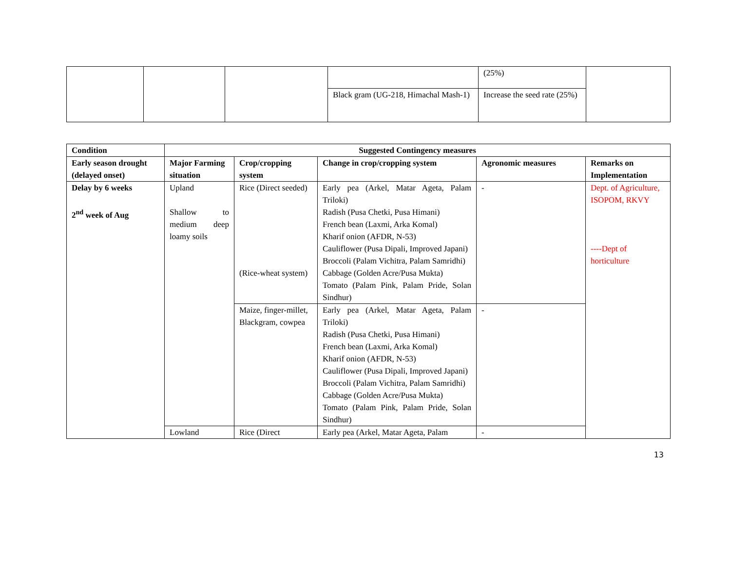| | | | | (25%) | |
| | | | Black gram (UG-218, Himachal Mash-1) | Increase the seed rate (25%) | |
| Condition | Suggested Contingency measures | | | | |
| --- | --- | --- | --- | --- | --- |
| Early season drought (delayed onset) | Major Farming situation | Crop/cropping system | Change in crop/cropping system | Agronomic measures | Remarks on Implementation |
| Delay by 6 weeks 2<sup>nd</sup> week of Aug | Upland Shallow to medium deep loamy soils | Rice (Direct seeded) (Rice-wheat system) | Early pea (Arkel, Matar Ageta, Palam Triloki) Radish (Pusa Chetki, Pusa Himani) French bean (Laxmi, Arka Komal) Kharif onion (AFDR, N-53) Cauliflower (Pusa Dipali, Improved Japani) Broccoli (Palam Vichitra, Palam Samridhi) Cabbage (Golden Acre/Pusa Mukta) Tomato (Palam Pink, Palam Pride, Solan Sindhur) | - | Dept. of Agriculture, ISOPOM, RKVY ----Dept of horticulture |
| | | Maize, finger-millet, Blackgram, cowpea | Early pea (Arkel, Matar Ageta, Palam Triloki) Radish (Pusa Chetki, Pusa Himani) French bean (Laxmi, Arka Komal) Kharif onion (AFDR, N-53) Cauliflower (Pusa Dipali, Improved Japani) Broccoli (Palam Vichitra, Palam Samridhi) Cabbage (Golden Acre/Pusa Mukta) Tomato (Palam Pink, Palam Pride, Solan Sindhur) | - | |
| | Lowland | Rice (Direct | Early pea (Arkel, Matar Ageta, Palam | - | |
13